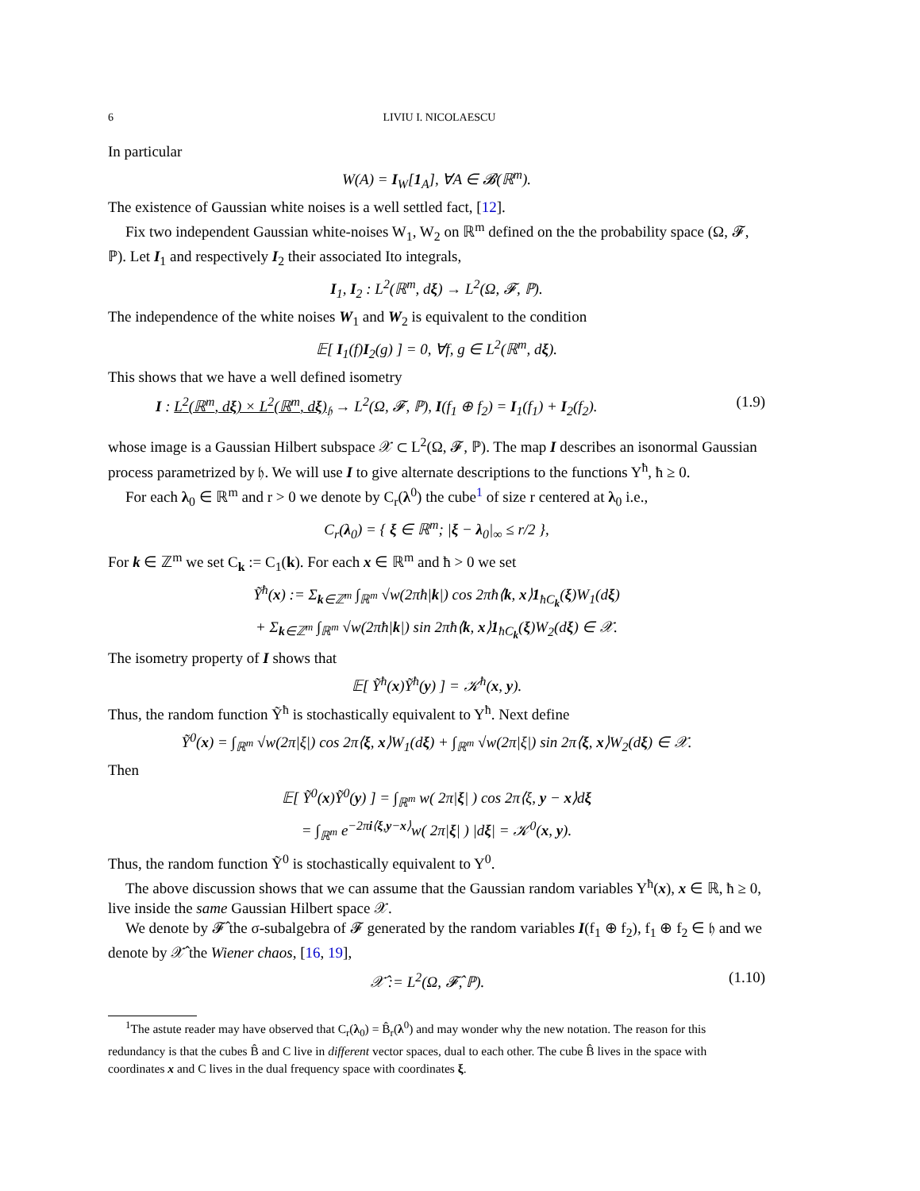6 LIVIU I. NICOLAESCU
In particular
W(A) = I<sub>W</sub>[1<sub>A</sub>], ∀A ∈ 𝓑(ℝ<sup>m</sup>).
The existence of Gaussian white noises is a well settled fact, [12].
Fix two independent Gaussian white-noises W<sub>1</sub>, W<sub>2</sub> on ℝ<sup>m</sup> defined on the the probability space (Ω, 𝓕, ℙ). Let I<sub>1</sub> and respectively I<sub>2</sub> their associated Ito integrals,
I<sub>1</sub>, I<sub>2</sub> : L<sup>2</sup>(ℝ<sup>m</sup>, dξ) → L<sup>2</sup>(Ω, 𝓕, ℙ).
The independence of the white noises W<sub>1</sub> and W<sub>2</sub> is equivalent to the condition
𝔼[ I<sub>1</sub>(f)I<sub>2</sub>(g) ] = 0, ∀f, g ∈ L<sup>2</sup>(ℝ<sup>m</sup>, dξ).
This shows that we have a well defined isometry
I : L<sup>2</sup>(ℝ<sup>m</sup>, dξ) × L<sup>2</sup>(ℝ<sup>m</sup>, dξ)<sub>𝔥</sub> → L<sup>2</sup>(Ω, 𝓕, ℙ), I(f<sub>1</sub> ⊕ f<sub>2</sub>) = I<sub>1</sub>(f<sub>1</sub>) + I<sub>2</sub>(f<sub>2</sub>). (1.9)
whose image is a Gaussian Hilbert subspace 𝒳 ⊂ L<sup>2</sup>(Ω, 𝓕, ℙ). The map I describes an isonormal Gaussian process parametrized by 𝔥. We will use I to give alternate descriptions to the functions Y<sup>ħ</sup>, ħ ≥ 0.
For each λ<sub>0</sub> ∈ ℝ<sup>m</sup> and r > 0 we denote by C<sub>r</sub>(λ<sup>0</sup>) the cube<sup>1</sup> of size r centered at λ<sub>0</sub> i.e.,
C<sub>r</sub>(λ<sub>0</sub>) = { ξ ∈ ℝ<sup>m</sup>; |ξ − λ<sub>0</sub>|<sub>∞</sub> ≤ r/2 },
For k ∈ ℤ<sup>m</sup> we set C<sub>k</sub> := C<sub>1</sub>(k). For each x ∈ ℝ<sup>m</sup> and ħ > 0 we set
Ỹ<sup>ħ</sup>(x) := Σ<sub>k∈ℤ<sup>m</sup></sub> ∫<sub>ℝ<sup>m</sup></sub> √w(2πħ|k|) cos 2πħ⟨k, x⟩1<sub>ħC<sub>k</sub></sub>(ξ)W<sub>1</sub>(dξ)
+ Σ<sub>k∈ℤ<sup>m</sup></sub> ∫<sub>ℝ<sup>m</sup></sub> √w(2πħ|k|) sin 2πħ⟨k, x⟩1<sub>ħC<sub>k</sub></sub>(ξ)W<sub>2</sub>(dξ) ∈ 𝒳.
The isometry property of I shows that
𝔼[ Ỹ<sup>ħ</sup>(x)Ỹ<sup>ħ</sup>(y) ] = 𝒦<sup>ħ</sup>(x, y).
Thus, the random function Ỹ<sup>ħ</sup> is stochastically equivalent to Y<sup>ħ</sup>. Next define
Ỹ<sup>0</sup>(x) = ∫<sub>ℝ<sup>m</sup></sub> √w(2π|ξ|) cos 2π⟨ξ, x⟩W<sub>1</sub>(dξ) + ∫<sub>ℝ<sup>m</sup></sub> √w(2π|ξ|) sin 2π⟨ξ, x⟩W<sub>2</sub>(dξ) ∈ 𝒳.
Then
𝔼[ Ỹ<sup>0</sup>(x)Ỹ<sup>0</sup>(y) ] = ∫<sub>ℝ<sup>m</sup></sub> w( 2π|ξ| ) cos 2π⟨ξ, y − x⟩dξ
= ∫<sub>ℝ<sup>m</sup></sub> e<sup>−2πi⟨ξ,y−x⟩</sup>w( 2π|ξ| ) |dξ| = 𝒦<sup>0</sup>(x, y).
Thus, the random function Ỹ<sup>0</sup> is stochastically equivalent to Y<sup>0</sup>.
The above discussion shows that we can assume that the Gaussian random variables Y<sup>ħ</sup>(x), x ∈ ℝ, ħ ≥ 0, live inside the same Gaussian Hilbert space 𝒳.
We denote by 𝓕̂ the σ-subalgebra of 𝓕 generated by the random variables I(f<sub>1</sub> ⊕ f<sub>2</sub>), f<sub>1</sub> ⊕ f<sub>2</sub> ∈ 𝔥 and we denote by 𝒳̂ the Wiener chaos, [16, 19],
𝒳̂ := L<sup>2</sup>(Ω, 𝓕̂, ℙ). (1.10)
<sup>1</sup> The astute reader may have observed that C<sub>r</sub>(λ<sub>0</sub>) = B̂<sub>r</sub>(λ<sup>0</sup>) and may wonder why the new notation. The reason for this redundancy is that the cubes B̂ and C live in different vector spaces, dual to each other. The cube B̂ lives in the space with coordinates x and C lives in the dual frequency space with coordinates ξ.